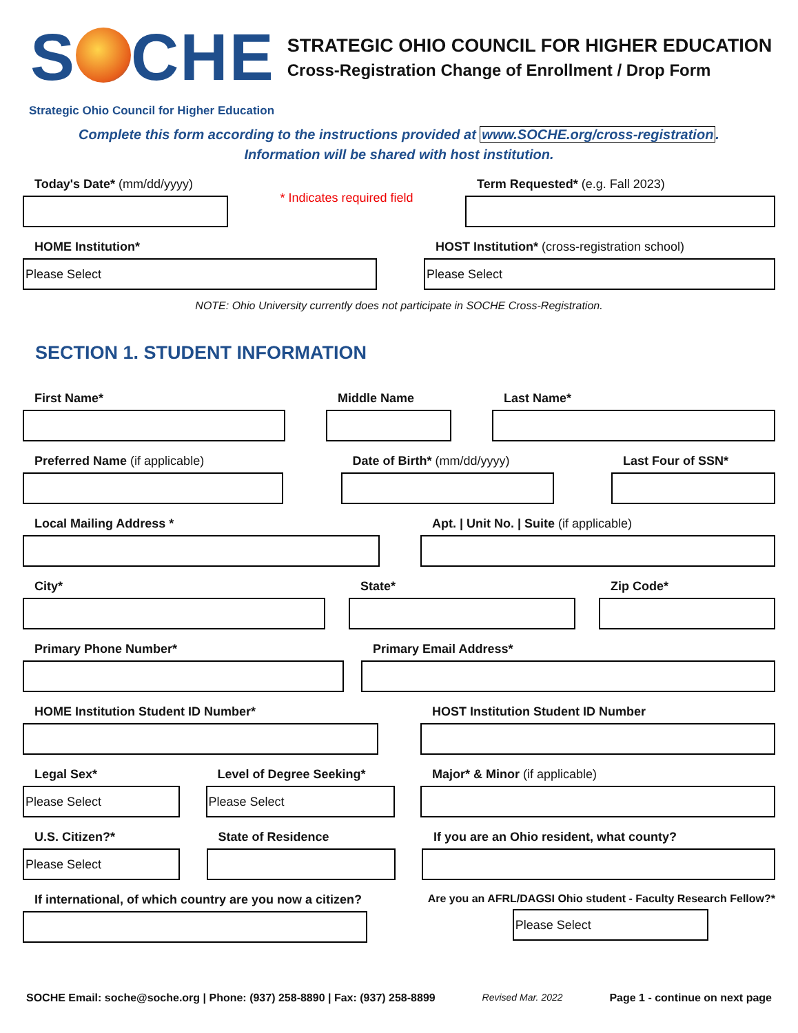S CHE
STRATEGIC OHIO COUNCIL FOR HIGHER EDUCATION
Cross-Registration Change of Enrollment / Drop Form
Strategic Ohio Council for Higher Education
Complete this form according to the instructions provided at www.SOCHE.org/cross-registration.
Information will be shared with host institution.
Today's Date* (mm/dd/yyyy)
* Indicates required field
Term Requested* (e.g. Fall 2023)
HOME Institution*
Please Select
HOST Institution* (cross-registration school)
Please Select
NOTE: Ohio University currently does not participate in SOCHE Cross-Registration.
SECTION 1. STUDENT INFORMATION
First Name* Middle Name Last Name*
Preferred Name (if applicable) Date of Birth* (mm/dd/yyyy) Last Four of SSN*
Local Mailing Address * Apt. | Unit No. | Suite (if applicable)
City* State* Zip Code*
Primary Phone Number* Primary Email Address*
HOME Institution Student ID Number*
HOST Institution Student ID Number
Legal Sex*
Please Select
Level of Degree Seeking*
Please Select
Major* & Minor (if applicable)
U.S. Citizen?*
Please Select
State of Residence If you are an Ohio resident, what county?
If international, of which country are you now a citizen?
Are you an AFRL/DAGSI Ohio student - Faculty Research Fellow?*
Please Select
SOCHE Email: soche@soche.org | Phone: (937) 258-8890 | Fax: (937) 258-8899 Revised Mar. 2022 Page 1 - continue on next page